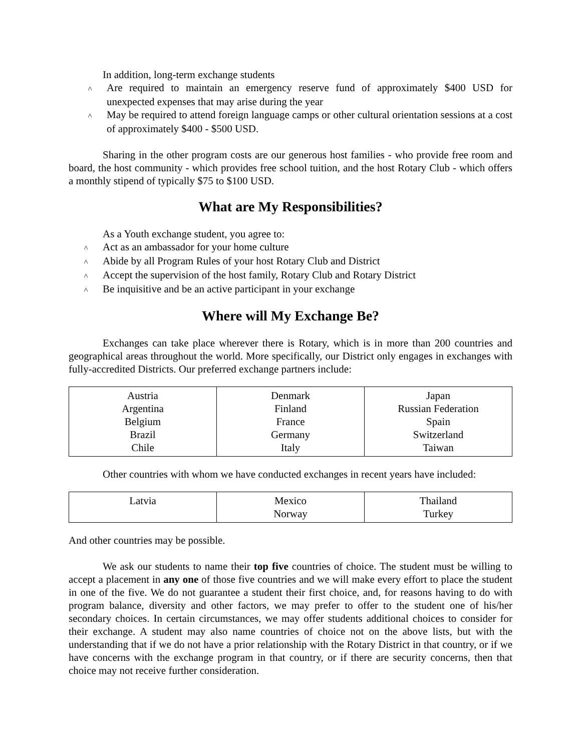In addition, long-term exchange students
˄ Are required to maintain an emergency reserve fund of approximately $400 USD for unexpected expenses that may arise during the year
˄ May be required to attend foreign language camps or other cultural orientation sessions at a cost of approximately $400 - $500 USD.
Sharing in the other program costs are our generous host families - who provide free room and board, the host community - which provides free school tuition, and the host Rotary Club - which offers a monthly stipend of typically $75 to $100 USD.
What are My Responsibilities?
As a Youth exchange student, you agree to:
˄ Act as an ambassador for your home culture
˄ Abide by all Program Rules of your host Rotary Club and District
˄ Accept the supervision of the host family, Rotary Club and Rotary District
˄ Be inquisitive and be an active participant in your exchange
Where will My Exchange Be?
Exchanges can take place wherever there is Rotary, which is in more than 200 countries and geographical areas throughout the world. More specifically, our District only engages in exchanges with fully-accredited Districts. Our preferred exchange partners include:
| Austria Argentina Belgium Brazil Chile | Denmark Finland France Germany Italy | Japan Russian Federation Spain Switzerland Taiwan |
Other countries with whom we have conducted exchanges in recent years have included:
| Latvia | Mexico Norway | Thailand Turkey |
And other countries may be possible.
We ask our students to name their top five countries of choice. The student must be willing to accept a placement in any one of those five countries and we will make every effort to place the student in one of the five. We do not guarantee a student their first choice, and, for reasons having to do with program balance, diversity and other factors, we may prefer to offer to the student one of his/her secondary choices. In certain circumstances, we may offer students additional choices to consider for their exchange. A student may also name countries of choice not on the above lists, but with the understanding that if we do not have a prior relationship with the Rotary District in that country, or if we have concerns with the exchange program in that country, or if there are security concerns, then that choice may not receive further consideration.